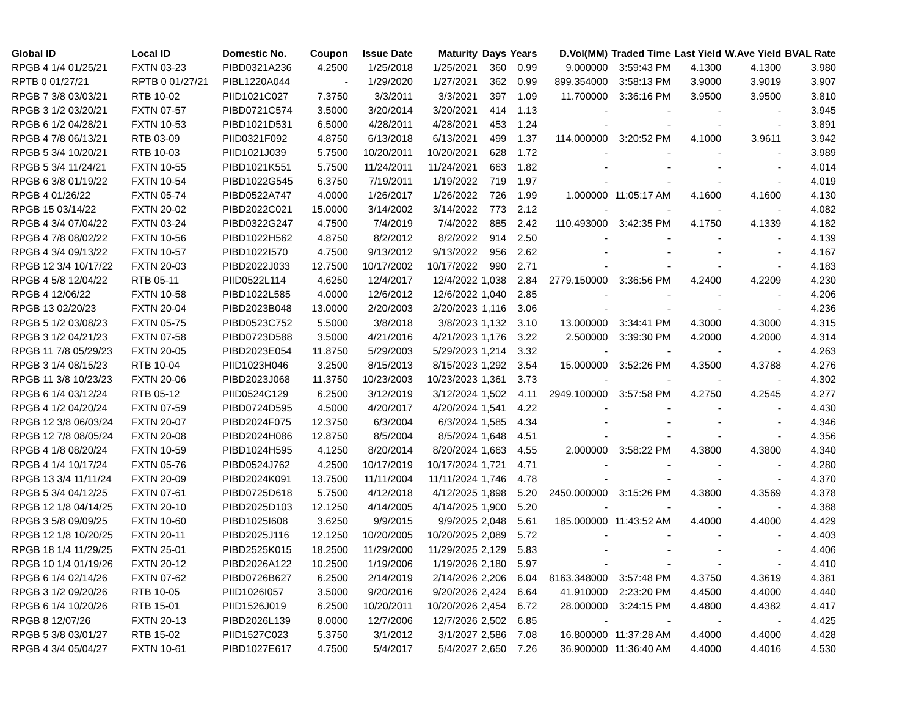| Global ID | Local ID | Domestic No. | Coupon | Issue Date | Maturity | Days | Years | D.Vol(MM) | Traded Time | Last Yield | W.Ave Yield | BVAL Rate |
| --- | --- | --- | --- | --- | --- | --- | --- | --- | --- | --- | --- | --- |
| RPGB 4 1/4 01/25/21 | FXTN 03-23 | PIBD0321A236 | 4.2500 | 1/25/2018 | 1/25/2021 | 360 | 0.99 | 9.000000 | 3:59:43 PM | 4.1300 | 4.1300 | 3.980 |
| RPTB 0 01/27/21 | RPTB 0 01/27/21 | PIBL1220A044 | - | 1/29/2020 | 1/27/2021 | 362 | 0.99 | 899.354000 | 3:58:13 PM | 3.9000 | 3.9019 | 3.907 |
| RPGB 7 3/8 03/03/21 | RTB 10-02 | PIID1021C027 | 7.3750 | 3/3/2011 | 3/3/2021 | 397 | 1.09 | 11.700000 | 3:36:16 PM | 3.9500 | 3.9500 | 3.810 |
| RPGB 3 1/2 03/20/21 | FXTN 07-57 | PIBD0721C574 | 3.5000 | 3/20/2014 | 3/20/2021 | 414 | 1.13 | - | - | - | - | 3.945 |
| RPGB 6 1/2 04/28/21 | FXTN 10-53 | PIBD1021D531 | 6.5000 | 4/28/2011 | 4/28/2021 | 453 | 1.24 | - | - | - | - | 3.891 |
| RPGB 4 7/8 06/13/21 | RTB 03-09 | PIID0321F092 | 4.8750 | 6/13/2018 | 6/13/2021 | 499 | 1.37 | 114.000000 | 3:20:52 PM | 4.1000 | 3.9611 | 3.942 |
| RPGB 5 3/4 10/20/21 | RTB 10-03 | PIID1021J039 | 5.7500 | 10/20/2011 | 10/20/2021 | 628 | 1.72 | - | - | - | - | 3.989 |
| RPGB 5 3/4 11/24/21 | FXTN 10-55 | PIBD1021K551 | 5.7500 | 11/24/2011 | 11/24/2021 | 663 | 1.82 | - | - | - | - | 4.014 |
| RPGB 6 3/8 01/19/22 | FXTN 10-54 | PIBD1022G545 | 6.3750 | 7/19/2011 | 1/19/2022 | 719 | 1.97 | - | - | - | - | 4.019 |
| RPGB 4 01/26/22 | FXTN 05-74 | PIBD0522A747 | 4.0000 | 1/26/2017 | 1/26/2022 | 726 | 1.99 | 1.000000 | 11:05:17 AM | 4.1600 | 4.1600 | 4.130 |
| RPGB 15 03/14/22 | FXTN 20-02 | PIBD2022C021 | 15.0000 | 3/14/2002 | 3/14/2022 | 773 | 2.12 | - | - | - | - | 4.082 |
| RPGB 4 3/4 07/04/22 | FXTN 03-24 | PIBD0322G247 | 4.7500 | 7/4/2019 | 7/4/2022 | 885 | 2.42 | 110.493000 | 3:42:35 PM | 4.1750 | 4.1339 | 4.182 |
| RPGB 4 7/8 08/02/22 | FXTN 10-56 | PIBD1022H562 | 4.8750 | 8/2/2012 | 8/2/2022 | 914 | 2.50 | - | - | - | - | 4.139 |
| RPGB 4 3/4 09/13/22 | FXTN 10-57 | PIBD1022I570 | 4.7500 | 9/13/2012 | 9/13/2022 | 956 | 2.62 | - | - | - | - | 4.167 |
| RPGB 12 3/4 10/17/22 | FXTN 20-03 | PIBD2022J033 | 12.7500 | 10/17/2002 | 10/17/2022 | 990 | 2.71 | - | - | - | - | 4.183 |
| RPGB 4 5/8 12/04/22 | RTB 05-11 | PIID0522L114 | 4.6250 | 12/4/2017 | 12/4/2022 | 1,038 | 2.84 | 2779.150000 | 3:36:56 PM | 4.2400 | 4.2209 | 4.230 |
| RPGB 4 12/06/22 | FXTN 10-58 | PIBD1022L585 | 4.0000 | 12/6/2012 | 12/6/2022 | 1,040 | 2.85 | - | - | - | - | 4.206 |
| RPGB 13 02/20/23 | FXTN 20-04 | PIBD2023B048 | 13.0000 | 2/20/2003 | 2/20/2023 | 1,116 | 3.06 | - | - | - | - | 4.236 |
| RPGB 5 1/2 03/08/23 | FXTN 05-75 | PIBD0523C752 | 5.5000 | 3/8/2018 | 3/8/2023 | 1,132 | 3.10 | 13.000000 | 3:34:41 PM | 4.3000 | 4.3000 | 4.315 |
| RPGB 3 1/2 04/21/23 | FXTN 07-58 | PIBD0723D588 | 3.5000 | 4/21/2016 | 4/21/2023 | 1,176 | 3.22 | 2.500000 | 3:39:30 PM | 4.2000 | 4.2000 | 4.314 |
| RPGB 11 7/8 05/29/23 | FXTN 20-05 | PIBD2023E054 | 11.8750 | 5/29/2003 | 5/29/2023 | 1,214 | 3.32 | - | - | - | - | 4.263 |
| RPGB 3 1/4 08/15/23 | RTB 10-04 | PIID1023H046 | 3.2500 | 8/15/2013 | 8/15/2023 | 1,292 | 3.54 | 15.000000 | 3:52:26 PM | 4.3500 | 4.3788 | 4.276 |
| RPGB 11 3/8 10/23/23 | FXTN 20-06 | PIBD2023J068 | 11.3750 | 10/23/2003 | 10/23/2023 | 1,361 | 3.73 | - | - | - | - | 4.302 |
| RPGB 6 1/4 03/12/24 | RTB 05-12 | PIID0524C129 | 6.2500 | 3/12/2019 | 3/12/2024 | 1,502 | 4.11 | 2949.100000 | 3:57:58 PM | 4.2750 | 4.2545 | 4.277 |
| RPGB 4 1/2 04/20/24 | FXTN 07-59 | PIBD0724D595 | 4.5000 | 4/20/2017 | 4/20/2024 | 1,541 | 4.22 | - | - | - | - | 4.430 |
| RPGB 12 3/8 06/03/24 | FXTN 20-07 | PIBD2024F075 | 12.3750 | 6/3/2004 | 6/3/2024 | 1,585 | 4.34 | - | - | - | - | 4.346 |
| RPGB 12 7/8 08/05/24 | FXTN 20-08 | PIBD2024H086 | 12.8750 | 8/5/2004 | 8/5/2024 | 1,648 | 4.51 | - | - | - | - | 4.356 |
| RPGB 4 1/8 08/20/24 | FXTN 10-59 | PIBD1024H595 | 4.1250 | 8/20/2014 | 8/20/2024 | 1,663 | 4.55 | 2.000000 | 3:58:22 PM | 4.3800 | 4.3800 | 4.340 |
| RPGB 4 1/4 10/17/24 | FXTN 05-76 | PIBD0524J762 | 4.2500 | 10/17/2019 | 10/17/2024 | 1,721 | 4.71 | - | - | - | - | 4.280 |
| RPGB 13 3/4 11/11/24 | FXTN 20-09 | PIBD2024K091 | 13.7500 | 11/11/2004 | 11/11/2024 | 1,746 | 4.78 | - | - | - | - | 4.370 |
| RPGB 5 3/4 04/12/25 | FXTN 07-61 | PIBD0725D618 | 5.7500 | 4/12/2018 | 4/12/2025 | 1,898 | 5.20 | 2450.000000 | 3:15:26 PM | 4.3800 | 4.3569 | 4.378 |
| RPGB 12 1/8 04/14/25 | FXTN 20-10 | PIBD2025D103 | 12.1250 | 4/14/2005 | 4/14/2025 | 1,900 | 5.20 | - | - | - | - | 4.388 |
| RPGB 3 5/8 09/09/25 | FXTN 10-60 | PIBD1025I608 | 3.6250 | 9/9/2015 | 9/9/2025 | 2,048 | 5.61 | 185.000000 | 11:43:52 AM | 4.4000 | 4.4000 | 4.429 |
| RPGB 12 1/8 10/20/25 | FXTN 20-11 | PIBD2025J116 | 12.1250 | 10/20/2005 | 10/20/2025 | 2,089 | 5.72 | - | - | - | - | 4.403 |
| RPGB 18 1/4 11/29/25 | FXTN 25-01 | PIBD2525K015 | 18.2500 | 11/29/2000 | 11/29/2025 | 2,129 | 5.83 | - | - | - | - | 4.406 |
| RPGB 10 1/4 01/19/26 | FXTN 20-12 | PIBD2026A122 | 10.2500 | 1/19/2006 | 1/19/2026 | 2,180 | 5.97 | - | - | - | - | 4.410 |
| RPGB 6 1/4 02/14/26 | FXTN 07-62 | PIBD0726B627 | 6.2500 | 2/14/2019 | 2/14/2026 | 2,206 | 6.04 | 8163.348000 | 3:57:48 PM | 4.3750 | 4.3619 | 4.381 |
| RPGB 3 1/2 09/20/26 | RTB 10-05 | PIID1026I057 | 3.5000 | 9/20/2016 | 9/20/2026 | 2,424 | 6.64 | 41.910000 | 2:23:20 PM | 4.4500 | 4.4000 | 4.440 |
| RPGB 6 1/4 10/20/26 | RTB 15-01 | PIID1526J019 | 6.2500 | 10/20/2011 | 10/20/2026 | 2,454 | 6.72 | 28.000000 | 3:24:15 PM | 4.4800 | 4.4382 | 4.417 |
| RPGB 8 12/07/26 | FXTN 20-13 | PIBD2026L139 | 8.0000 | 12/7/2006 | 12/7/2026 | 2,502 | 6.85 | - | - | - | - | 4.425 |
| RPGB 5 3/8 03/01/27 | RTB 15-02 | PIID1527C023 | 5.3750 | 3/1/2012 | 3/1/2027 | 2,586 | 7.08 | 16.800000 | 11:37:28 AM | 4.4000 | 4.4000 | 4.428 |
| RPGB 4 3/4 05/04/27 | FXTN 10-61 | PIBD1027E617 | 4.7500 | 5/4/2017 | 5/4/2027 | 2,650 | 7.26 | 36.900000 | 11:36:40 AM | 4.4000 | 4.4016 | 4.530 |